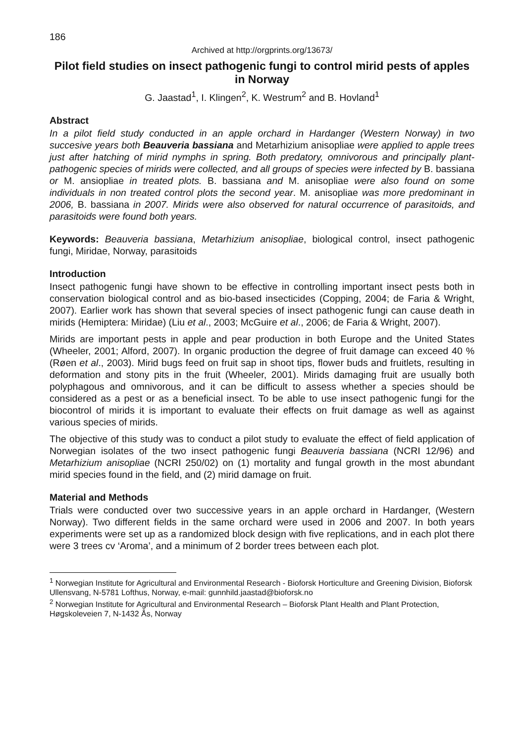186
Archived at http://orgprints.org/13673/
Pilot field studies on insect pathogenic fungi to control mirid pests of apples in Norway
G. Jaastad<sup>1</sup>, I. Klingen<sup>2</sup>, K. Westrum<sup>2</sup> and B. Hovland<sup>1</sup>
Abstract
In a pilot field study conducted in an apple orchard in Hardanger (Western Norway) in two succesive years both Beauveria bassiana and Metarhizium anisopliae were applied to apple trees just after hatching of mirid nymphs in spring. Both predatory, omnivorous and principally plant-pathogenic species of mirids were collected, and all groups of species were infected by B. bassiana or M. ansiopliae in treated plots. B. bassiana and M. anisopliae were also found on some individuals in non treated control plots the second year. M. anisopliae was more predominant in 2006, B. bassiana in 2007. Mirids were also observed for natural occurrence of parasitoids, and parasitoids were found both years.
Keywords: Beauveria bassiana, Metarhizium anisopliae, biological control, insect pathogenic fungi, Miridae, Norway, parasitoids
Introduction
Insect pathogenic fungi have shown to be effective in controlling important insect pests both in conservation biological control and as bio-based insecticides (Copping, 2004; de Faria & Wright, 2007). Earlier work has shown that several species of insect pathogenic fungi can cause death in mirids (Hemiptera: Miridae) (Liu et al., 2003; McGuire et al., 2006; de Faria & Wright, 2007).
Mirids are important pests in apple and pear production in both Europe and the United States (Wheeler, 2001; Alford, 2007). In organic production the degree of fruit damage can exceed 40 % (Røen et al., 2003). Mirid bugs feed on fruit sap in shoot tips, flower buds and fruitlets, resulting in deformation and stony pits in the fruit (Wheeler, 2001). Mirids damaging fruit are usually both polyphagous and omnivorous, and it can be difficult to assess whether a species should be considered as a pest or as a beneficial insect. To be able to use insect pathogenic fungi for the biocontrol of mirids it is important to evaluate their effects on fruit damage as well as against various species of mirids.
The objective of this study was to conduct a pilot study to evaluate the effect of field application of Norwegian isolates of the two insect pathogenic fungi Beauveria bassiana (NCRI 12/96) and Metarhizium anisopliae (NCRI 250/02) on (1) mortality and fungal growth in the most abundant mirid species found in the field, and (2) mirid damage on fruit.
Material and Methods
Trials were conducted over two successive years in an apple orchard in Hardanger, (Western Norway). Two different fields in the same orchard were used in 2006 and 2007. In both years experiments were set up as a randomized block design with five replications, and in each plot there were 3 trees cv ‘Aroma’, and a minimum of 2 border trees between each plot.
<sup>1</sup> Norwegian Institute for Agricultural and Environmental Research - Bioforsk Horticulture and Greening Division, Bioforsk Ullensvang, N-5781 Lofthus, Norway, e-mail: gunnhild.jaastad@bioforsk.no
<sup>2</sup> Norwegian Institute for Agricultural and Environmental Research – Bioforsk Plant Health and Plant Protection, Høgskoleveien 7, N-1432 Ås, Norway